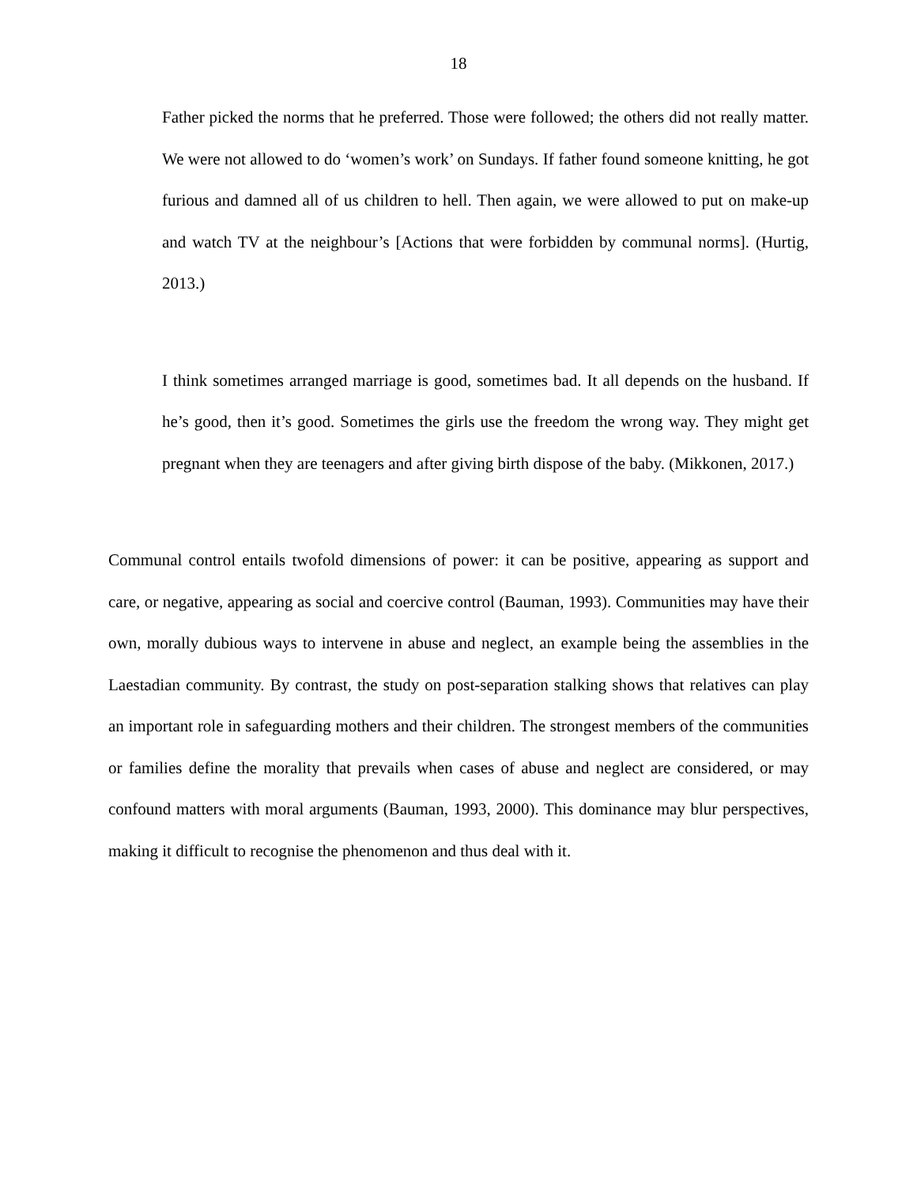18
Father picked the norms that he preferred. Those were followed; the others did not really matter. We were not allowed to do ‘women’s work’ on Sundays. If father found someone knitting, he got furious and damned all of us children to hell. Then again, we were allowed to put on make-up and watch TV at the neighbour’s [Actions that were forbidden by communal norms]. (Hurtig, 2013.)
I think sometimes arranged marriage is good, sometimes bad. It all depends on the husband. If he’s good, then it’s good. Sometimes the girls use the freedom the wrong way. They might get pregnant when they are teenagers and after giving birth dispose of the baby. (Mikkonen, 2017.)
Communal control entails twofold dimensions of power: it can be positive, appearing as support and care, or negative, appearing as social and coercive control (Bauman, 1993). Communities may have their own, morally dubious ways to intervene in abuse and neglect, an example being the assemblies in the Laestadian community. By contrast, the study on post-separation stalking shows that relatives can play an important role in safeguarding mothers and their children. The strongest members of the communities or families define the morality that prevails when cases of abuse and neglect are considered, or may confound matters with moral arguments (Bauman, 1993, 2000). This dominance may blur perspectives, making it difficult to recognise the phenomenon and thus deal with it.